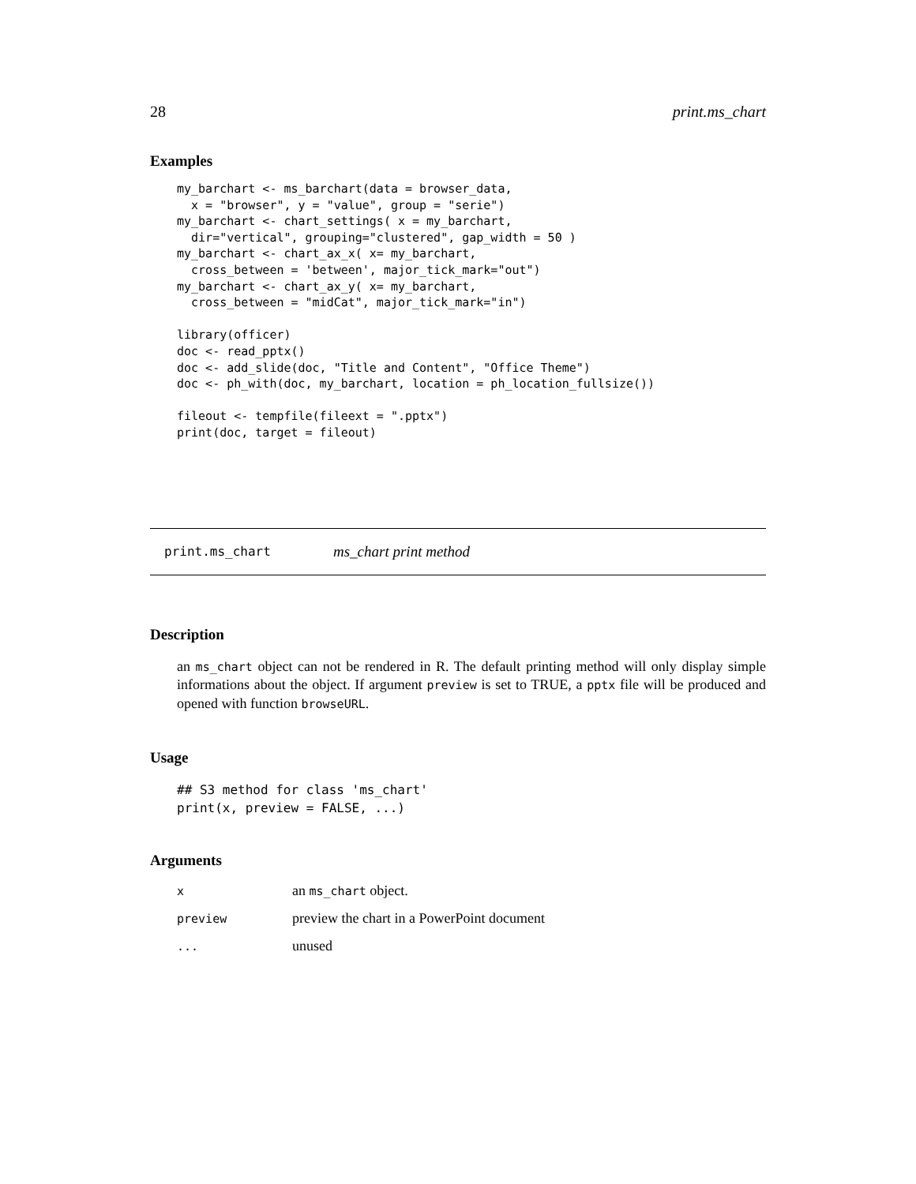28 print.ms_chart
Examples
my_barchart <- ms_barchart(data = browser_data,
  x = "browser", y = "value", group = "serie")
my_barchart <- chart_settings( x = my_barchart,
  dir="vertical", grouping="clustered", gap_width = 50 )
my_barchart <- chart_ax_x( x= my_barchart,
  cross_between = 'between', major_tick_mark="out")
my_barchart <- chart_ax_y( x= my_barchart,
  cross_between = "midCat", major_tick_mark="in")

library(officer)
doc <- read_pptx()
doc <- add_slide(doc, "Title and Content", "Office Theme")
doc <- ph_with(doc, my_barchart, location = ph_location_fullsize())

fileout <- tempfile(fileext = ".pptx")
print(doc, target = fileout)
print.ms_chart ms_chart print method
Description
an ms_chart object can not be rendered in R. The default printing method will only display simple informations about the object. If argument preview is set to TRUE, a pptx file will be produced and opened with function browseURL.
Usage
## S3 method for class 'ms_chart'
print(x, preview = FALSE, ...)
Arguments
| x | an ms_chart object. |
| preview | preview the chart in a PowerPoint document |
| ... | unused |